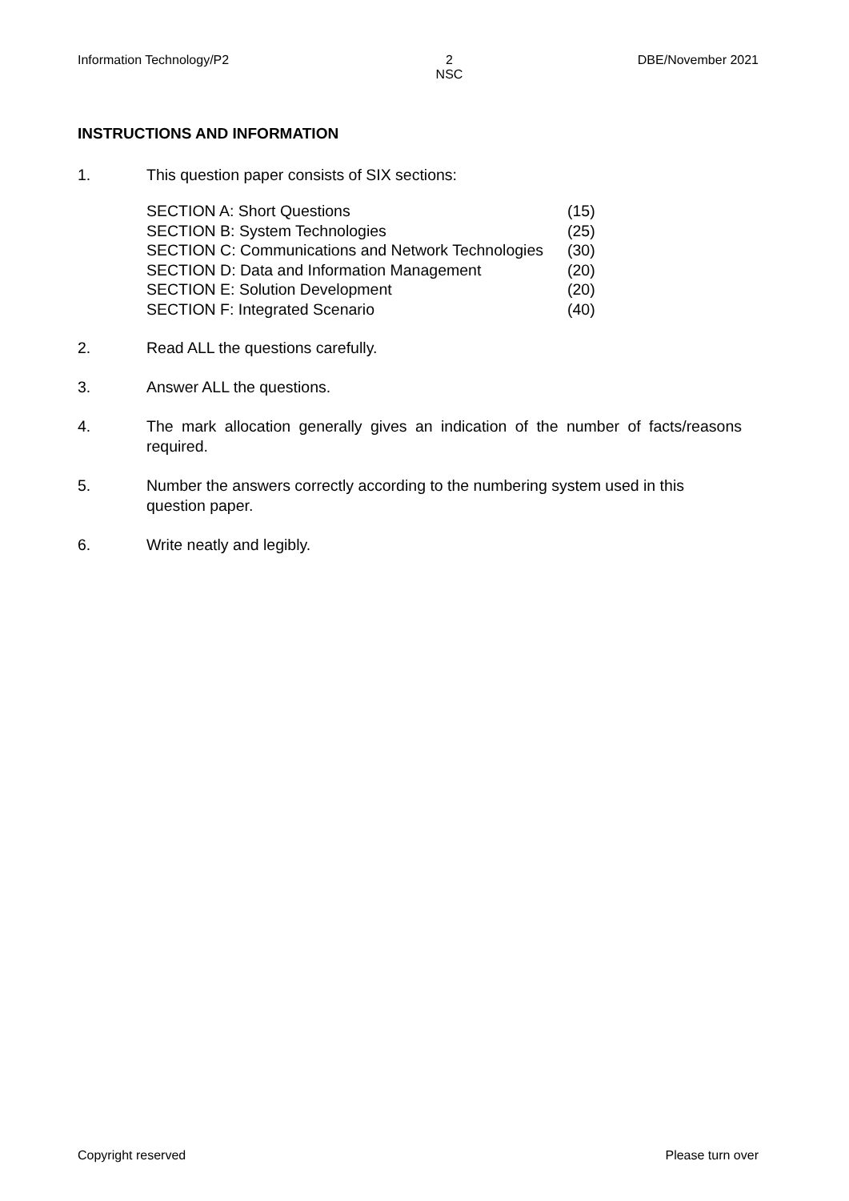Information Technology/P2 2
NSC DBE/November 2021
INSTRUCTIONS AND INFORMATION
1. This question paper consists of SIX sections:
| SECTION A: Short Questions | (15) |
| SECTION B: System Technologies | (25) |
| SECTION C: Communications and Network Technologies | (30) |
| SECTION D: Data and Information Management | (20) |
| SECTION E: Solution Development | (20) |
| SECTION F: Integrated Scenario | (40) |
2. Read ALL the questions carefully.
3. Answer ALL the questions.
4. The mark allocation generally gives an indication of the number of facts/reasons required.
5. Number the answers correctly according to the numbering system used in this question paper.
6. Write neatly and legibly.
Copyright reserved Please turn over